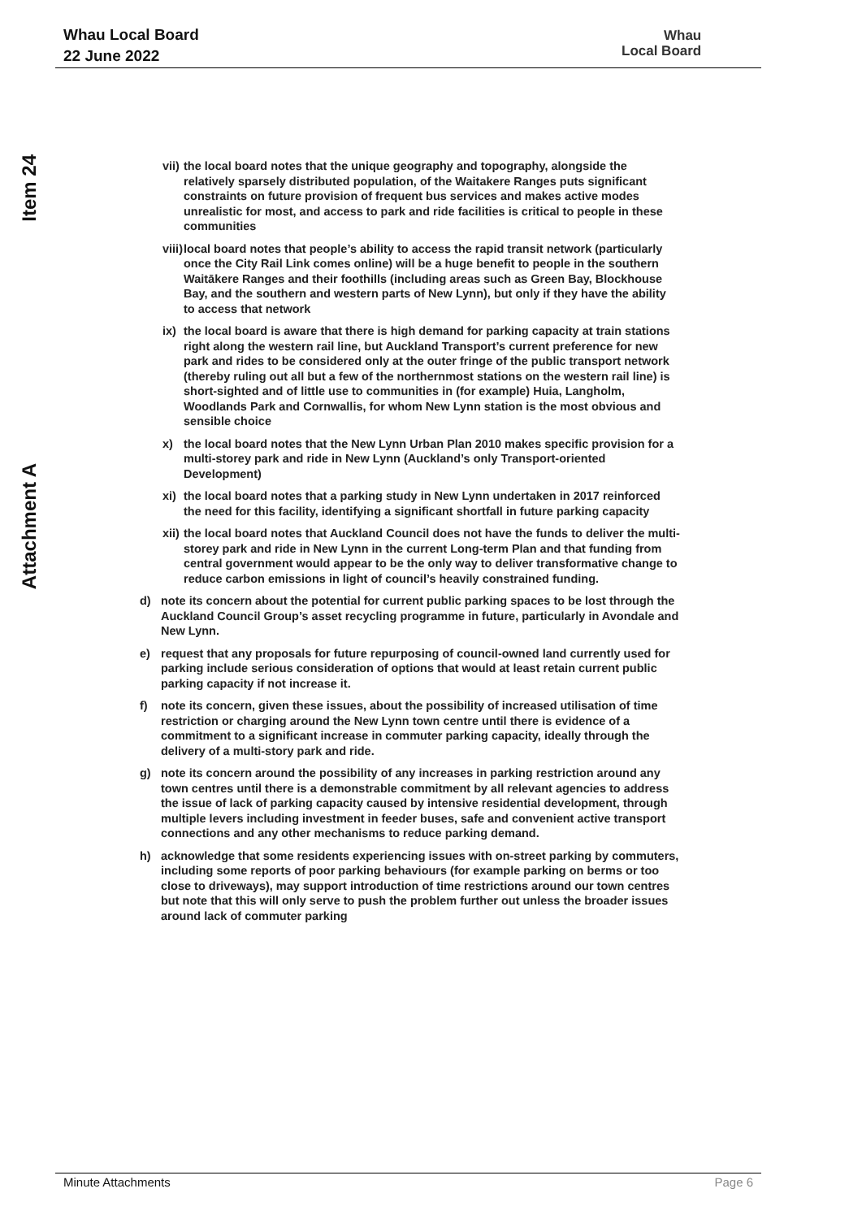Whau Local Board
22 June 2022
Whau
Local Board
Item 24
Attachment A
vii) the local board notes that the unique geography and topography, alongside the relatively sparsely distributed population, of the Waitakere Ranges puts significant constraints on future provision of frequent bus services and makes active modes unrealistic for most, and access to park and ride facilities is critical to people in these communities
viii) local board notes that people’s ability to access the rapid transit network (particularly once the City Rail Link comes online) will be a huge benefit to people in the southern Waitākere Ranges and their foothills (including areas such as Green Bay, Blockhouse Bay, and the southern and western parts of New Lynn), but only if they have the ability to access that network
ix) the local board is aware that there is high demand for parking capacity at train stations right along the western rail line, but Auckland Transport’s current preference for new park and rides to be considered only at the outer fringe of the public transport network (thereby ruling out all but a few of the northernmost stations on the western rail line) is short-sighted and of little use to communities in (for example) Huia, Langholm, Woodlands Park and Cornwallis, for whom New Lynn station is the most obvious and sensible choice
x) the local board notes that the New Lynn Urban Plan 2010 makes specific provision for a multi-storey park and ride in New Lynn (Auckland’s only Transport-oriented Development)
xi) the local board notes that a parking study in New Lynn undertaken in 2017 reinforced the need for this facility, identifying a significant shortfall in future parking capacity
xii) the local board notes that Auckland Council does not have the funds to deliver the multi-storey park and ride in New Lynn in the current Long-term Plan and that funding from central government would appear to be the only way to deliver transformative change to reduce carbon emissions in light of council’s heavily constrained funding.
d) note its concern about the potential for current public parking spaces to be lost through the Auckland Council Group’s asset recycling programme in future, particularly in Avondale and New Lynn.
e) request that any proposals for future repurposing of council-owned land currently used for parking include serious consideration of options that would at least retain current public parking capacity if not increase it.
f) note its concern, given these issues, about the possibility of increased utilisation of time restriction or charging around the New Lynn town centre until there is evidence of a commitment to a significant increase in commuter parking capacity, ideally through the delivery of a multi-story park and ride.
g) note its concern around the possibility of any increases in parking restriction around any town centres until there is a demonstrable commitment by all relevant agencies to address the issue of lack of parking capacity caused by intensive residential development, through multiple levers including investment in feeder buses, safe and convenient active transport connections and any other mechanisms to reduce parking demand.
h) acknowledge that some residents experiencing issues with on-street parking by commuters, including some reports of poor parking behaviours (for example parking on berms or too close to driveways), may support introduction of time restrictions around our town centres but note that this will only serve to push the problem further out unless the broader issues around lack of commuter parking
Minute Attachments Page 6